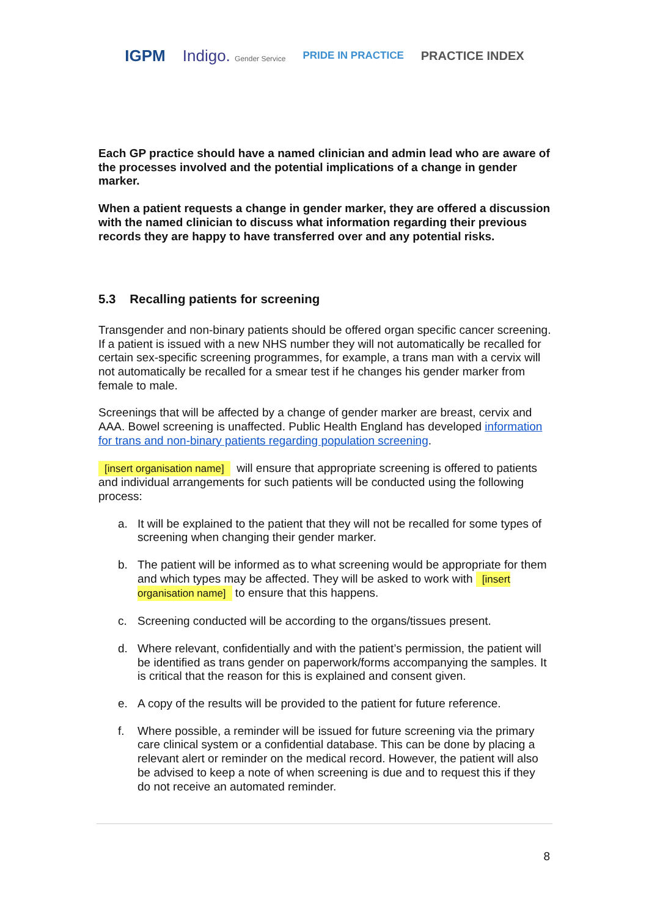IGPM Indigo. Gender Service PRIDE IN PRACTICE PRACTICE INDEX
Each GP practice should have a named clinician and admin lead who are aware of the processes involved and the potential implications of a change in gender marker.
When a patient requests a change in gender marker, they are offered a discussion with the named clinician to discuss what information regarding their previous records they are happy to have transferred over and any potential risks.
5.3 Recalling patients for screening
Transgender and non-binary patients should be offered organ specific cancer screening. If a patient is issued with a new NHS number they will not automatically be recalled for certain sex-specific screening programmes, for example, a trans man with a cervix will not automatically be recalled for a smear test if he changes his gender marker from female to male.
Screenings that will be affected by a change of gender marker are breast, cervix and AAA. Bowel screening is unaffected. Public Health England has developed information for trans and non-binary patients regarding population screening.
[insert organisation name] will ensure that appropriate screening is offered to patients and individual arrangements for such patients will be conducted using the following process:
a. It will be explained to the patient that they will not be recalled for some types of screening when changing their gender marker.
b. The patient will be informed as to what screening would be appropriate for them and which types may be affected. They will be asked to work with [insert organisation name] to ensure that this happens.
c. Screening conducted will be according to the organs/tissues present.
d. Where relevant, confidentially and with the patient’s permission, the patient will be identified as trans gender on paperwork/forms accompanying the samples. It is critical that the reason for this is explained and consent given.
e. A copy of the results will be provided to the patient for future reference.
f. Where possible, a reminder will be issued for future screening via the primary care clinical system or a confidential database. This can be done by placing a relevant alert or reminder on the medical record. However, the patient will also be advised to keep a note of when screening is due and to request this if they do not receive an automated reminder.
8